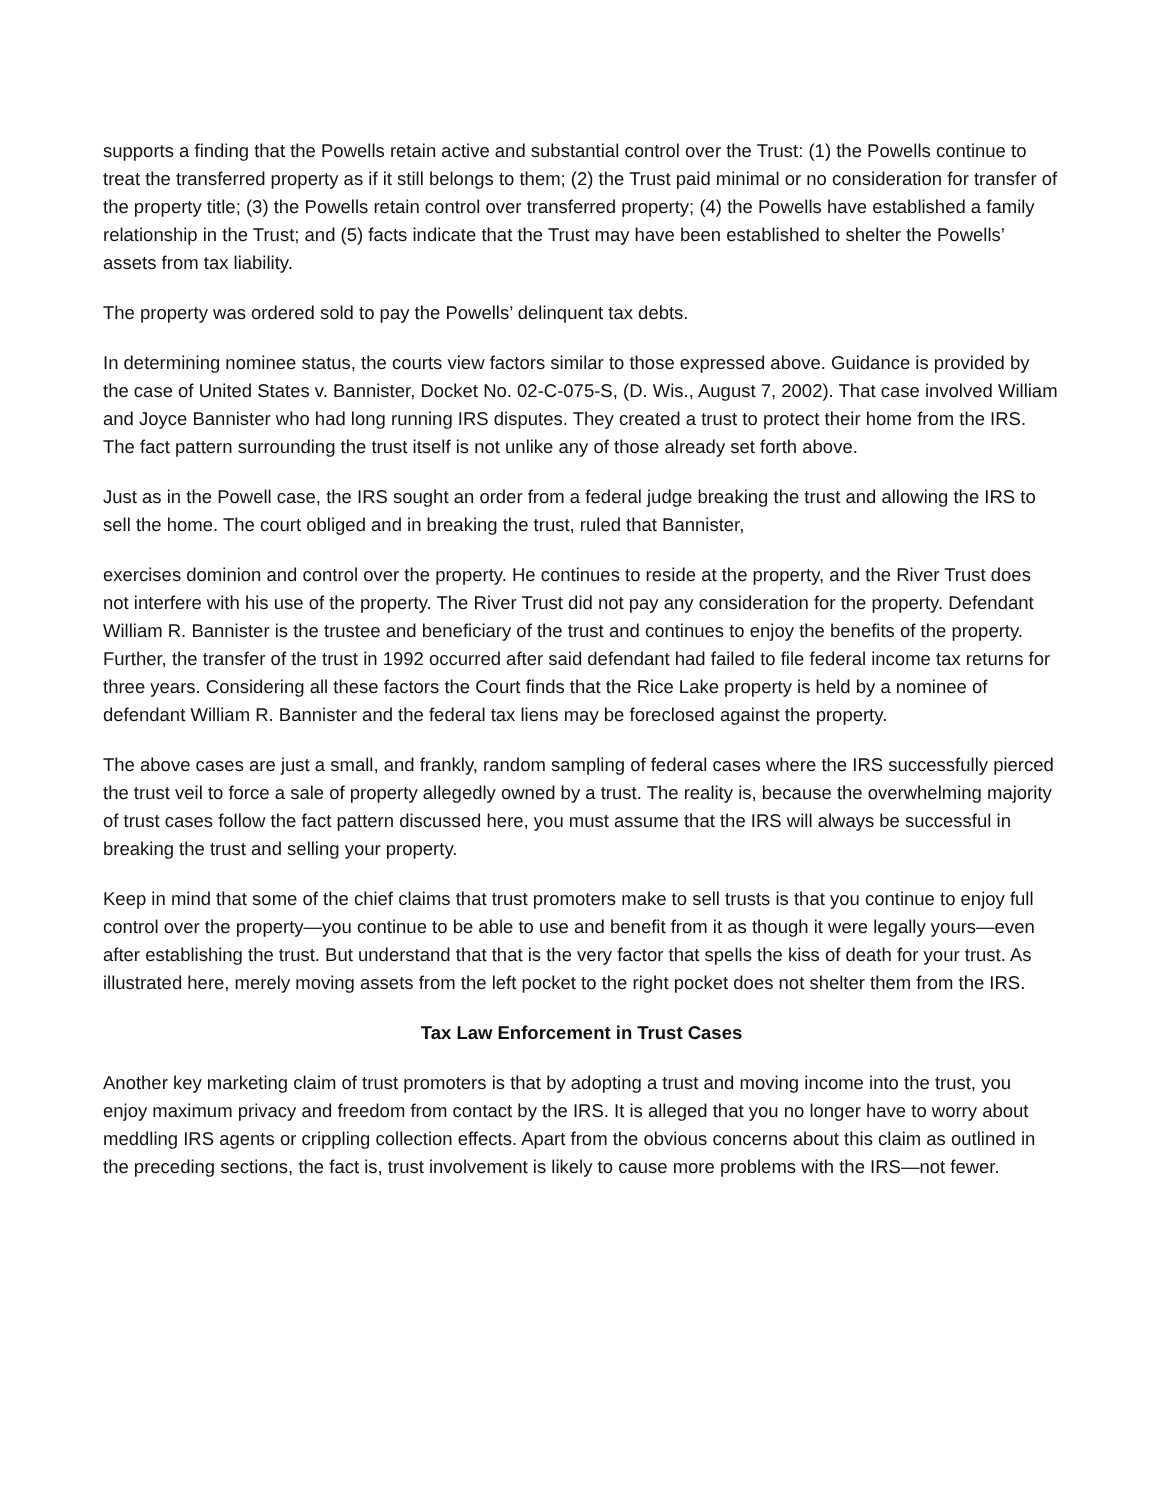supports a finding that the Powells retain active and substantial control over the Trust: (1) the Powells continue to treat the transferred property as if it still belongs to them; (2) the Trust paid minimal or no consideration for transfer of the property title; (3) the Powells retain control over transferred property; (4) the Powells have established a family relationship in the Trust; and (5) facts indicate that the Trust may have been established to shelter the Powells’ assets from tax liability.
The property was ordered sold to pay the Powells’ delinquent tax debts.
In determining nominee status, the courts view factors similar to those expressed above. Guidance is provided by the case of United States v. Bannister, Docket No. 02-C-075-S, (D. Wis., August 7, 2002). That case involved William and Joyce Bannister who had long running IRS disputes. They created a trust to protect their home from the IRS. The fact pattern surrounding the trust itself is not unlike any of those already set forth above.
Just as in the Powell case, the IRS sought an order from a federal judge breaking the trust and allowing the IRS to sell the home. The court obliged and in breaking the trust, ruled that Bannister,
exercises dominion and control over the property. He continues to reside at the property, and the River Trust does not interfere with his use of the property. The River Trust did not pay any consideration for the property. Defendant William R. Bannister is the trustee and beneficiary of the trust and continues to enjoy the benefits of the property. Further, the transfer of the trust in 1992 occurred after said defendant had failed to file federal income tax returns for three years. Considering all these factors the Court finds that the Rice Lake property is held by a nominee of defendant William R. Bannister and the federal tax liens may be foreclosed against the property.
The above cases are just a small, and frankly, random sampling of federal cases where the IRS successfully pierced the trust veil to force a sale of property allegedly owned by a trust. The reality is, because the overwhelming majority of trust cases follow the fact pattern discussed here, you must assume that the IRS will always be successful in breaking the trust and selling your property.
Keep in mind that some of the chief claims that trust promoters make to sell trusts is that you continue to enjoy full control over the property—you continue to be able to use and benefit from it as though it were legally yours—even after establishing the trust. But understand that that is the very factor that spells the kiss of death for your trust. As illustrated here, merely moving assets from the left pocket to the right pocket does not shelter them from the IRS.
Tax Law Enforcement in Trust Cases
Another key marketing claim of trust promoters is that by adopting a trust and moving income into the trust, you enjoy maximum privacy and freedom from contact by the IRS. It is alleged that you no longer have to worry about meddling IRS agents or crippling collection effects. Apart from the obvious concerns about this claim as outlined in the preceding sections, the fact is, trust involvement is likely to cause more problems with the IRS—not fewer.